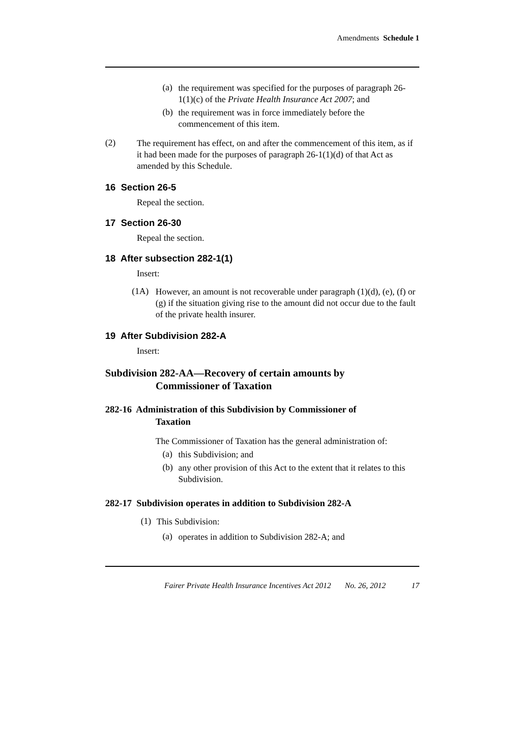Amendments Schedule 1
(a)
the requirement was specified for the purposes of paragraph 26-1(1)(c) of the Private Health Insurance Act 2007; and
(b)
the requirement was in force immediately before the commencement of this item.
(2)
The requirement has effect, on and after the commencement of this item, as if it had been made for the purposes of paragraph 26-1(1)(d) of that Act as amended by this Schedule.
16 Section 26-5
Repeal the section.
17 Section 26-30
Repeal the section.
18 After subsection 282-1(1)
Insert:
(1A)
However, an amount is not recoverable under paragraph (1)(d), (e), (f) or (g) if the situation giving rise to the amount did not occur due to the fault of the private health insurer.
19 After Subdivision 282-A
Insert:
Subdivision 282-AA—Recovery of certain amounts by
Commissioner of Taxation
282-16 Administration of this Subdivision by Commissioner of
Taxation
The Commissioner of Taxation has the general administration of:
(a)
this Subdivision; and
(b)
any other provision of this Act to the extent that it relates to this Subdivision.
282-17 Subdivision operates in addition to Subdivision 282-A
(1)
This Subdivision:
(a)
operates in addition to Subdivision 282-A; and
Fairer Private Health Insurance Incentives Act 2012 No. 26, 2012 17